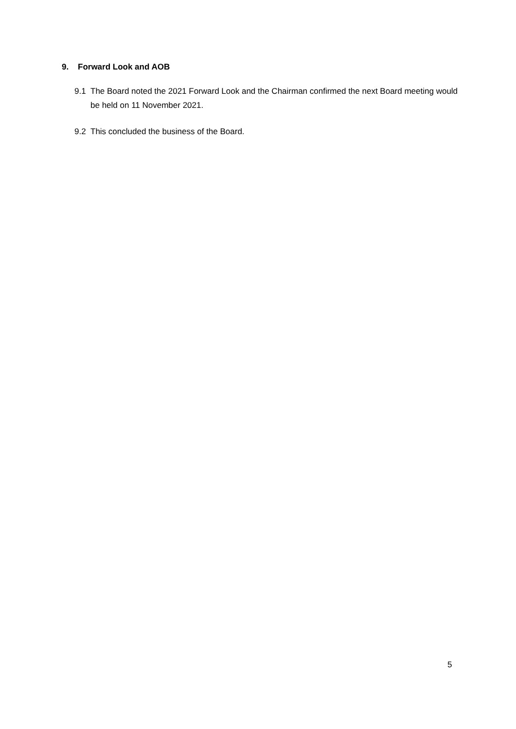9. Forward Look and AOB
9.1 The Board noted the 2021 Forward Look and the Chairman confirmed the next Board meeting would be held on 11 November 2021.
9.2 This concluded the business of the Board.
5